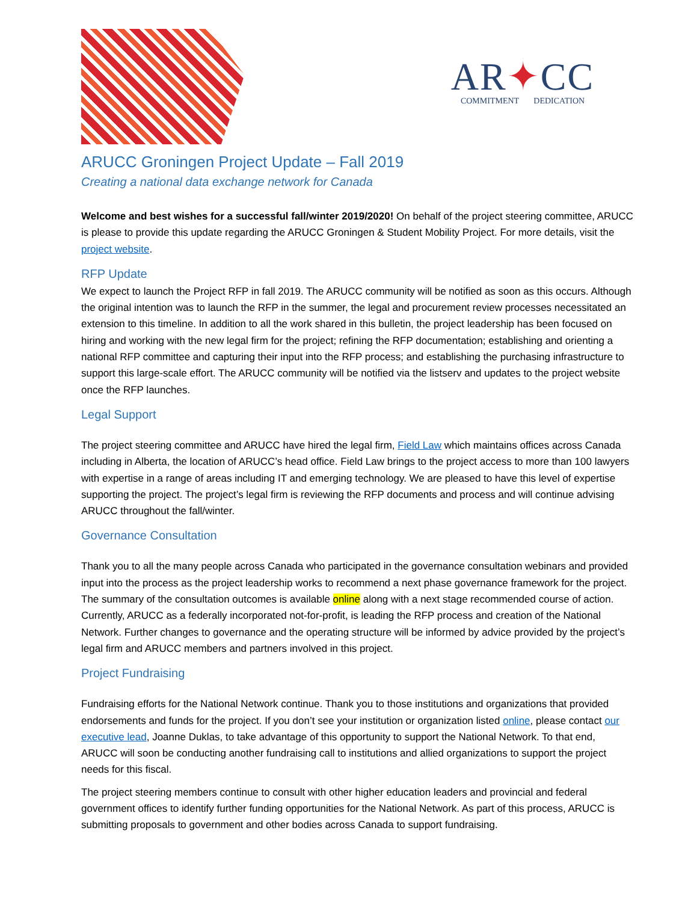AR✦CC
COMMITMENT DEDICATION
ARUCC Groningen Project Update – Fall 2019
Creating a national data exchange network for Canada
Welcome and best wishes for a successful fall/winter 2019/2020! On behalf of the project steering committee, ARUCC is please to provide this update regarding the ARUCC Groningen & Student Mobility Project. For more details, visit the project website.
RFP Update
We expect to launch the Project RFP in fall 2019. The ARUCC community will be notified as soon as this occurs. Although the original intention was to launch the RFP in the summer, the legal and procurement review processes necessitated an extension to this timeline. In addition to all the work shared in this bulletin, the project leadership has been focused on hiring and working with the new legal firm for the project; refining the RFP documentation; establishing and orienting a national RFP committee and capturing their input into the RFP process; and establishing the purchasing infrastructure to support this large-scale effort. The ARUCC community will be notified via the listserv and updates to the project website once the RFP launches.
Legal Support
The project steering committee and ARUCC have hired the legal firm, Field Law which maintains offices across Canada including in Alberta, the location of ARUCC’s head office. Field Law brings to the project access to more than 100 lawyers with expertise in a range of areas including IT and emerging technology. We are pleased to have this level of expertise supporting the project. The project’s legal firm is reviewing the RFP documents and process and will continue advising ARUCC throughout the fall/winter.
Governance Consultation
Thank you to all the many people across Canada who participated in the governance consultation webinars and provided input into the process as the project leadership works to recommend a next phase governance framework for the project. The summary of the consultation outcomes is available online along with a next stage recommended course of action. Currently, ARUCC as a federally incorporated not-for-profit, is leading the RFP process and creation of the National Network. Further changes to governance and the operating structure will be informed by advice provided by the project’s legal firm and ARUCC members and partners involved in this project.
Project Fundraising
Fundraising efforts for the National Network continue. Thank you to those institutions and organizations that provided endorsements and funds for the project. If you don’t see your institution or organization listed online, please contact our executive lead, Joanne Duklas, to take advantage of this opportunity to support the National Network. To that end, ARUCC will soon be conducting another fundraising call to institutions and allied organizations to support the project needs for this fiscal.
The project steering members continue to consult with other higher education leaders and provincial and federal government offices to identify further funding opportunities for the National Network. As part of this process, ARUCC is submitting proposals to government and other bodies across Canada to support fundraising.